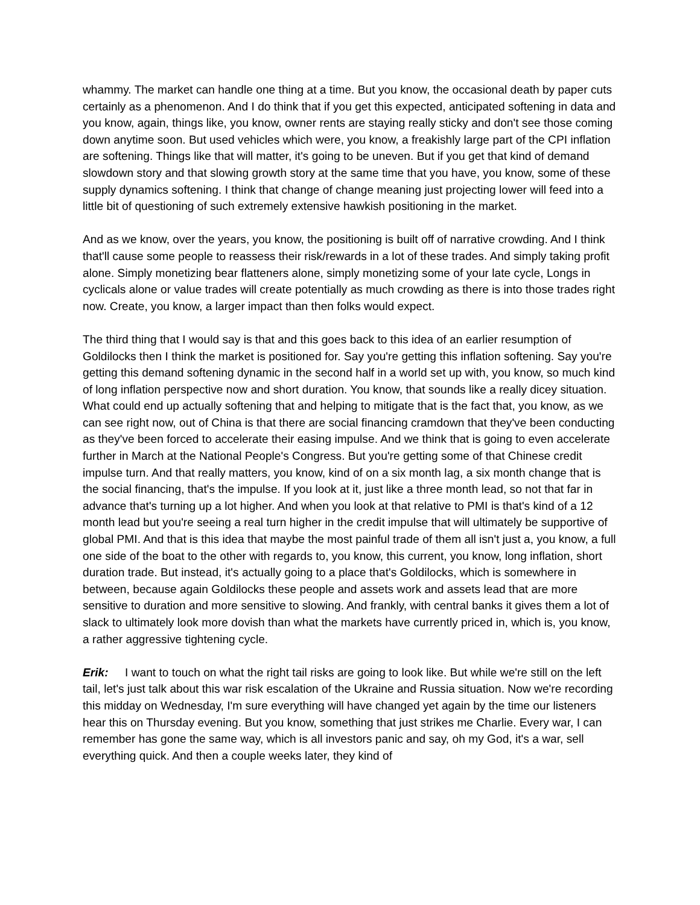whammy. The market can handle one thing at a time. But you know, the occasional death by paper cuts certainly as a phenomenon. And I do think that if you get this expected, anticipated softening in data and you know, again, things like, you know, owner rents are staying really sticky and don't see those coming down anytime soon. But used vehicles which were, you know, a freakishly large part of the CPI inflation are softening. Things like that will matter, it's going to be uneven. But if you get that kind of demand slowdown story and that slowing growth story at the same time that you have, you know, some of these supply dynamics softening. I think that change of change meaning just projecting lower will feed into a little bit of questioning of such extremely extensive hawkish positioning in the market.
And as we know, over the years, you know, the positioning is built off of narrative crowding. And I think that'll cause some people to reassess their risk/rewards in a lot of these trades. And simply taking profit alone. Simply monetizing bear flatteners alone, simply monetizing some of your late cycle, Longs in cyclicals alone or value trades will create potentially as much crowding as there is into those trades right now. Create, you know, a larger impact than then folks would expect.
The third thing that I would say is that and this goes back to this idea of an earlier resumption of Goldilocks then I think the market is positioned for. Say you're getting this inflation softening. Say you're getting this demand softening dynamic in the second half in a world set up with, you know, so much kind of long inflation perspective now and short duration. You know, that sounds like a really dicey situation. What could end up actually softening that and helping to mitigate that is the fact that, you know, as we can see right now, out of China is that there are social financing cramdown that they've been conducting as they've been forced to accelerate their easing impulse. And we think that is going to even accelerate further in March at the National People's Congress. But you're getting some of that Chinese credit impulse turn. And that really matters, you know, kind of on a six month lag, a six month change that is the social financing, that's the impulse. If you look at it, just like a three month lead, so not that far in advance that's turning up a lot higher. And when you look at that relative to PMI is that's kind of a 12 month lead but you're seeing a real turn higher in the credit impulse that will ultimately be supportive of global PMI. And that is this idea that maybe the most painful trade of them all isn't just a, you know, a full one side of the boat to the other with regards to, you know, this current, you know, long inflation, short duration trade. But instead, it's actually going to a place that's Goldilocks, which is somewhere in between, because again Goldilocks these people and assets work and assets lead that are more sensitive to duration and more sensitive to slowing. And frankly, with central banks it gives them a lot of slack to ultimately look more dovish than what the markets have currently priced in, which is, you know, a rather aggressive tightening cycle.
Erik: I want to touch on what the right tail risks are going to look like. But while we're still on the left tail, let's just talk about this war risk escalation of the Ukraine and Russia situation. Now we're recording this midday on Wednesday, I'm sure everything will have changed yet again by the time our listeners hear this on Thursday evening. But you know, something that just strikes me Charlie. Every war, I can remember has gone the same way, which is all investors panic and say, oh my God, it's a war, sell everything quick. And then a couple weeks later, they kind of